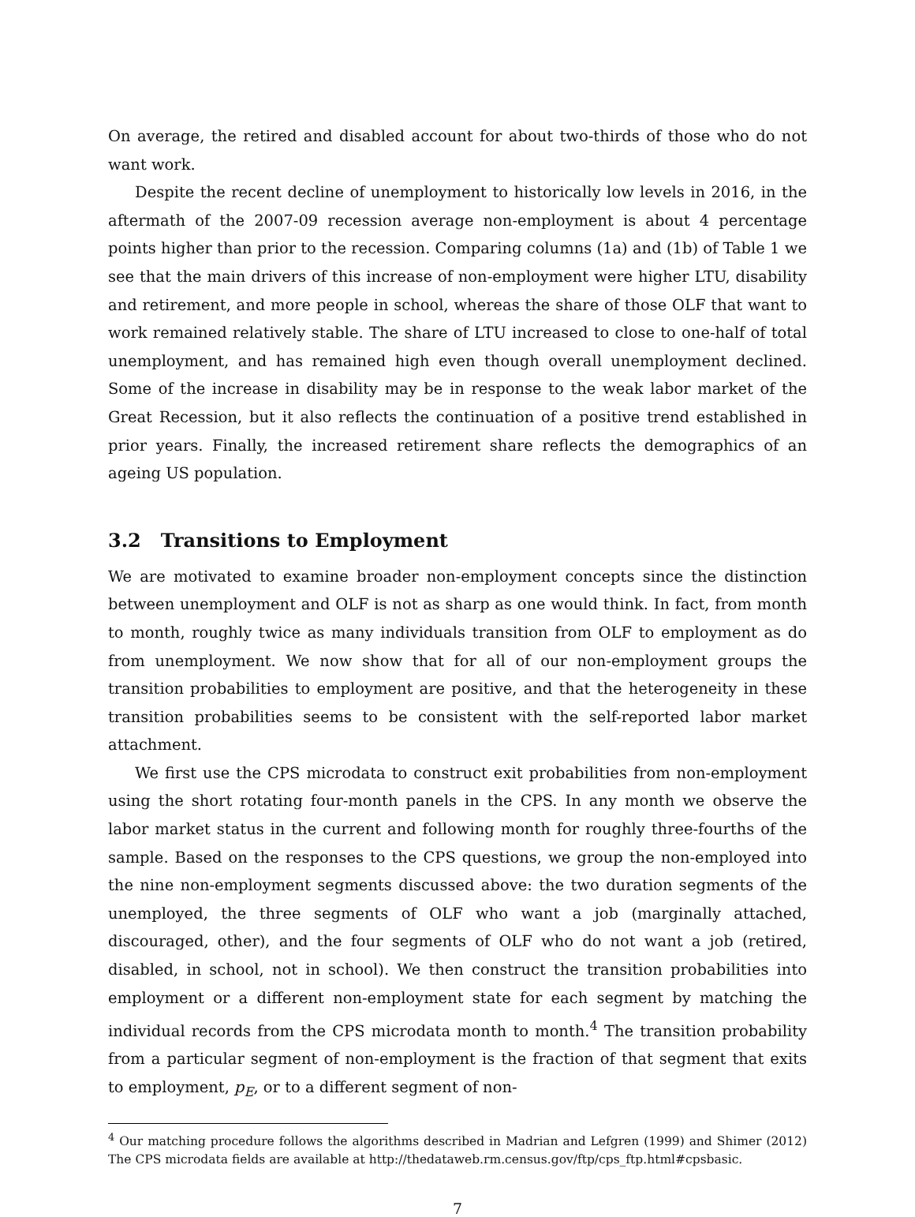On average, the retired and disabled account for about two-thirds of those who do not want work.
Despite the recent decline of unemployment to historically low levels in 2016, in the aftermath of the 2007-09 recession average non-employment is about 4 percentage points higher than prior to the recession. Comparing columns (1a) and (1b) of Table 1 we see that the main drivers of this increase of non-employment were higher LTU, disability and retirement, and more people in school, whereas the share of those OLF that want to work remained relatively stable. The share of LTU increased to close to one-half of total unemployment, and has remained high even though overall unemployment declined. Some of the increase in disability may be in response to the weak labor market of the Great Recession, but it also reflects the continuation of a positive trend established in prior years. Finally, the increased retirement share reflects the demographics of an ageing US population.
3.2 Transitions to Employment
We are motivated to examine broader non-employment concepts since the distinction between unemployment and OLF is not as sharp as one would think. In fact, from month to month, roughly twice as many individuals transition from OLF to employment as do from unemployment. We now show that for all of our non-employment groups the transition probabilities to employment are positive, and that the heterogeneity in these transition probabilities seems to be consistent with the self-reported labor market attachment.
We first use the CPS microdata to construct exit probabilities from non-employment using the short rotating four-month panels in the CPS. In any month we observe the labor market status in the current and following month for roughly three-fourths of the sample. Based on the responses to the CPS questions, we group the non-employed into the nine non-employment segments discussed above: the two duration segments of the unemployed, the three segments of OLF who want a job (marginally attached, discouraged, other), and the four segments of OLF who do not want a job (retired, disabled, in school, not in school). We then construct the transition probabilities into employment or a different non-employment state for each segment by matching the individual records from the CPS microdata month to month.<sup>4</sup> The transition probability from a particular segment of non-employment is the fraction of that segment that exits to employment, p<sub>E</sub>, or to a different segment of non-
<sup>4</sup> Our matching procedure follows the algorithms described in Madrian and Lefgren (1999) and Shimer (2012) The CPS microdata fields are available at http://thedataweb.rm.census.gov/ftp/cps_ftp.html#cpsbasic.
7